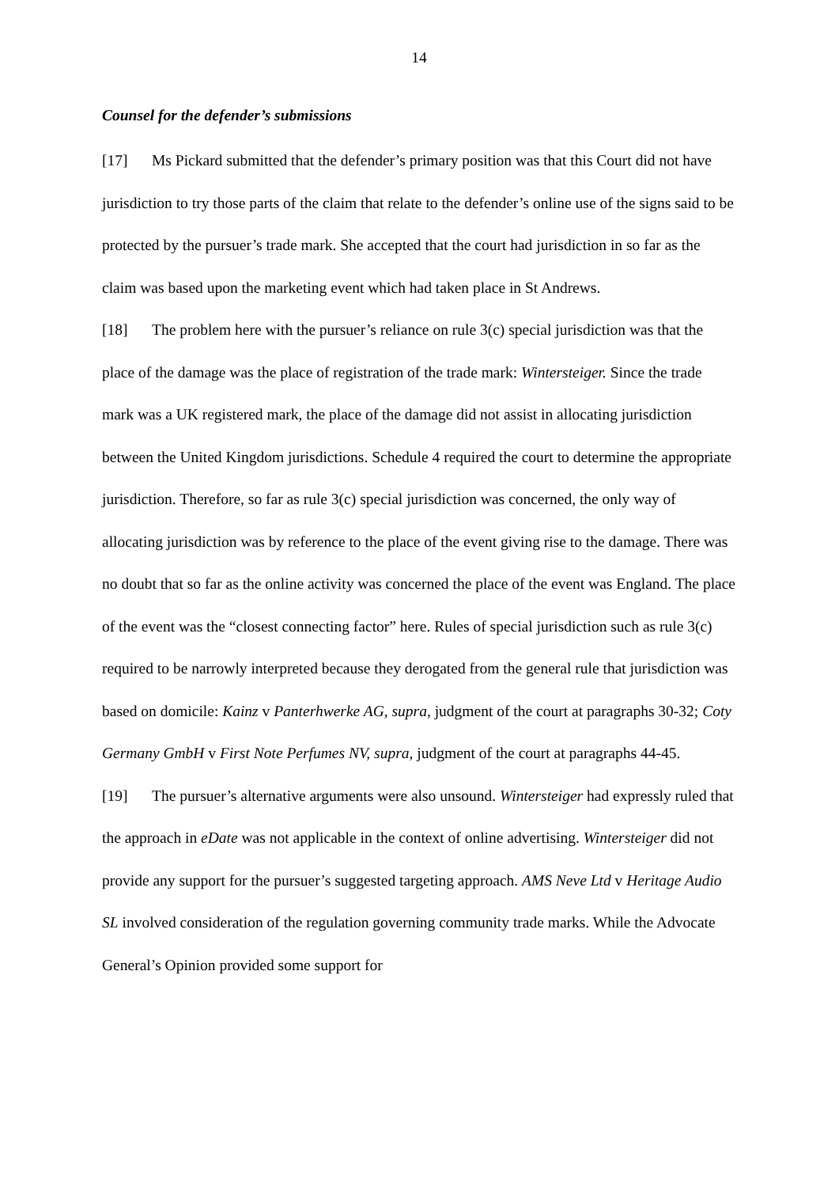14
Counsel for the defender’s submissions
[17] Ms Pickard submitted that the defender’s primary position was that this Court did not have jurisdiction to try those parts of the claim that relate to the defender’s online use of the signs said to be protected by the pursuer’s trade mark. She accepted that the court had jurisdiction in so far as the claim was based upon the marketing event which had taken place in St Andrews.
[18] The problem here with the pursuer’s reliance on rule 3(c) special jurisdiction was that the place of the damage was the place of registration of the trade mark: Wintersteiger. Since the trade mark was a UK registered mark, the place of the damage did not assist in allocating jurisdiction between the United Kingdom jurisdictions. Schedule 4 required the court to determine the appropriate jurisdiction. Therefore, so far as rule 3(c) special jurisdiction was concerned, the only way of allocating jurisdiction was by reference to the place of the event giving rise to the damage. There was no doubt that so far as the online activity was concerned the place of the event was England. The place of the event was the “closest connecting factor” here. Rules of special jurisdiction such as rule 3(c) required to be narrowly interpreted because they derogated from the general rule that jurisdiction was based on domicile: Kainz v Panterhwerke AG, supra, judgment of the court at paragraphs 30-32; Coty Germany GmbH v First Note Perfumes NV, supra, judgment of the court at paragraphs 44-45.
[19] The pursuer’s alternative arguments were also unsound. Wintersteiger had expressly ruled that the approach in eDate was not applicable in the context of online advertising. Wintersteiger did not provide any support for the pursuer’s suggested targeting approach. AMS Neve Ltd v Heritage Audio SL involved consideration of the regulation governing community trade marks. While the Advocate General’s Opinion provided some support for